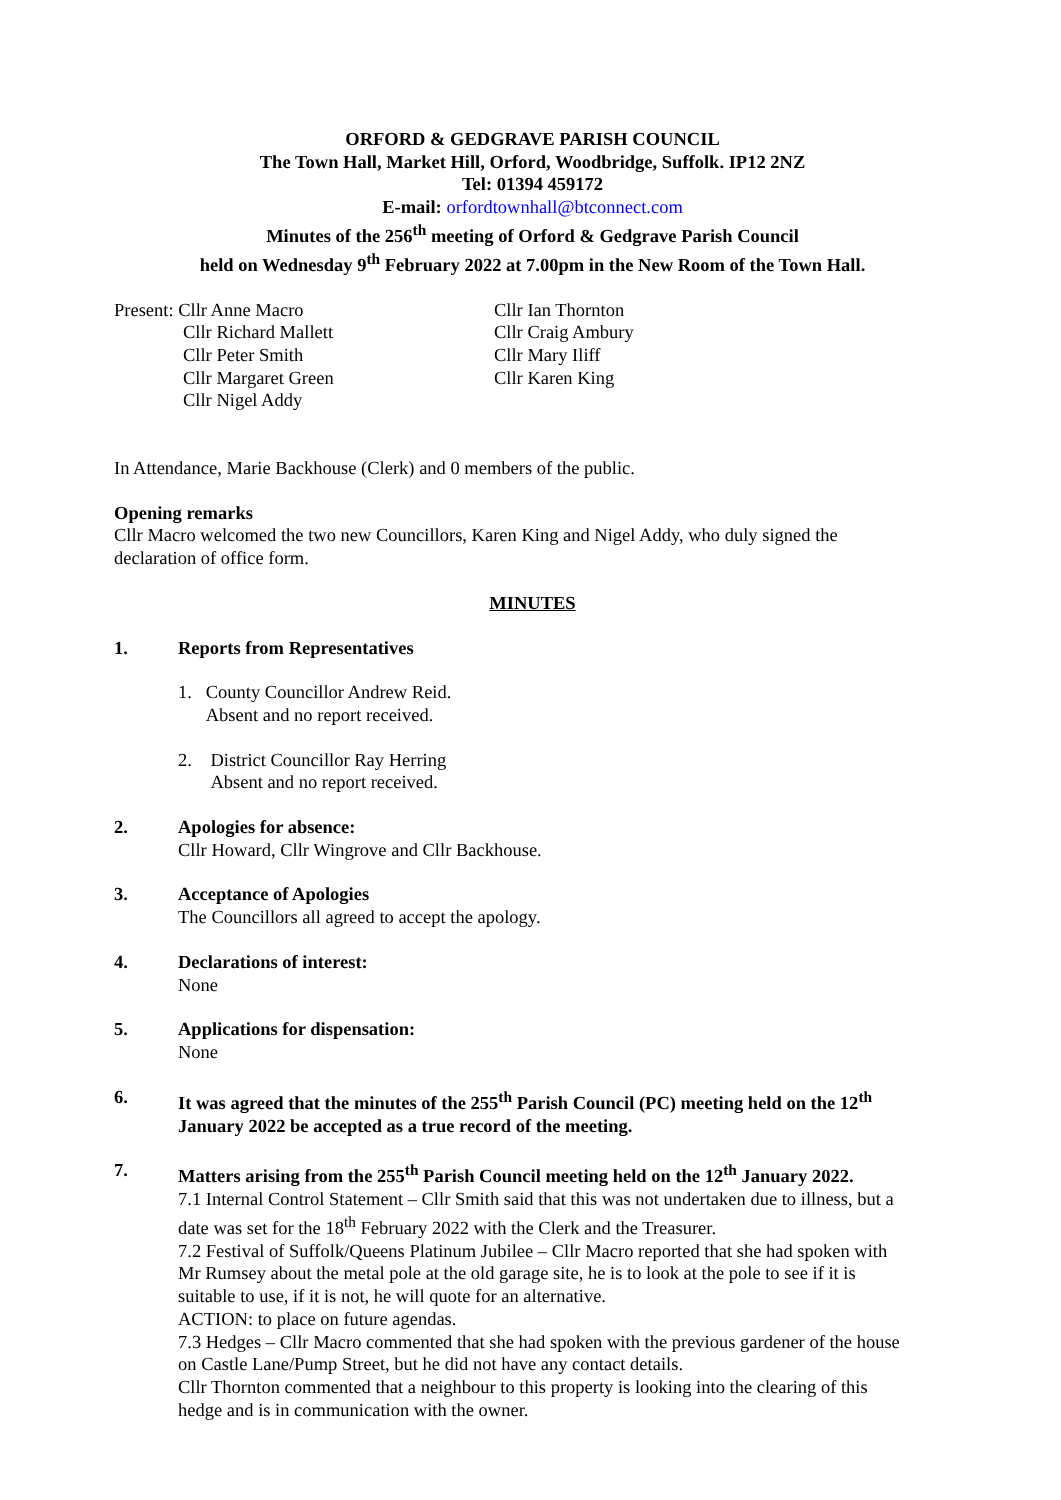ORFORD & GEDGRAVE PARISH COUNCIL
The Town Hall, Market Hill, Orford, Woodbridge, Suffolk. IP12 2NZ
Tel: 01394 459172
E-mail: orfordtownhall@btconnect.com
Minutes of the 256<sup>th</sup> meeting of Orford & Gedgrave Parish Council
held on Wednesday 9<sup>th</sup> February 2022 at 7.00pm in the New Room of the Town Hall.
Present: Cllr Anne Macro
Cllr Richard Mallett
Cllr Peter Smith
Cllr Margaret Green
Cllr Nigel Addy
Cllr Ian Thornton
Cllr Craig Ambury
Cllr Mary Iliff
Cllr Karen King
In Attendance, Marie Backhouse (Clerk) and 0 members of the public.
Opening remarks
Cllr Macro welcomed the two new Councillors, Karen King and Nigel Addy, who duly signed the declaration of office form.
MINUTES
1. Reports from Representatives
1. County Councillor Andrew Reid.
Absent and no report received.
2. District Councillor Ray Herring
Absent and no report received.
2. Apologies for absence:
Cllr Howard, Cllr Wingrove and Cllr Backhouse.
3. Acceptance of Apologies
The Councillors all agreed to accept the apology.
4. Declarations of interest:
None
5. Applications for dispensation:
None
6. It was agreed that the minutes of the 255<sup>th</sup> Parish Council (PC) meeting held on the 12<sup>th</sup> January 2022 be accepted as a true record of the meeting.
7. Matters arising from the 255<sup>th</sup> Parish Council meeting held on the 12<sup>th</sup> January 2022.
7.1 Internal Control Statement – Cllr Smith said that this was not undertaken due to illness, but a date was set for the 18<sup>th</sup> February 2022 with the Clerk and the Treasurer.
7.2 Festival of Suffolk/Queens Platinum Jubilee – Cllr Macro reported that she had spoken with Mr Rumsey about the metal pole at the old garage site, he is to look at the pole to see if it is suitable to use, if it is not, he will quote for an alternative.
ACTION: to place on future agendas.
7.3 Hedges – Cllr Macro commented that she had spoken with the previous gardener of the house on Castle Lane/Pump Street, but he did not have any contact details.
Cllr Thornton commented that a neighbour to this property is looking into the clearing of this hedge and is in communication with the owner.